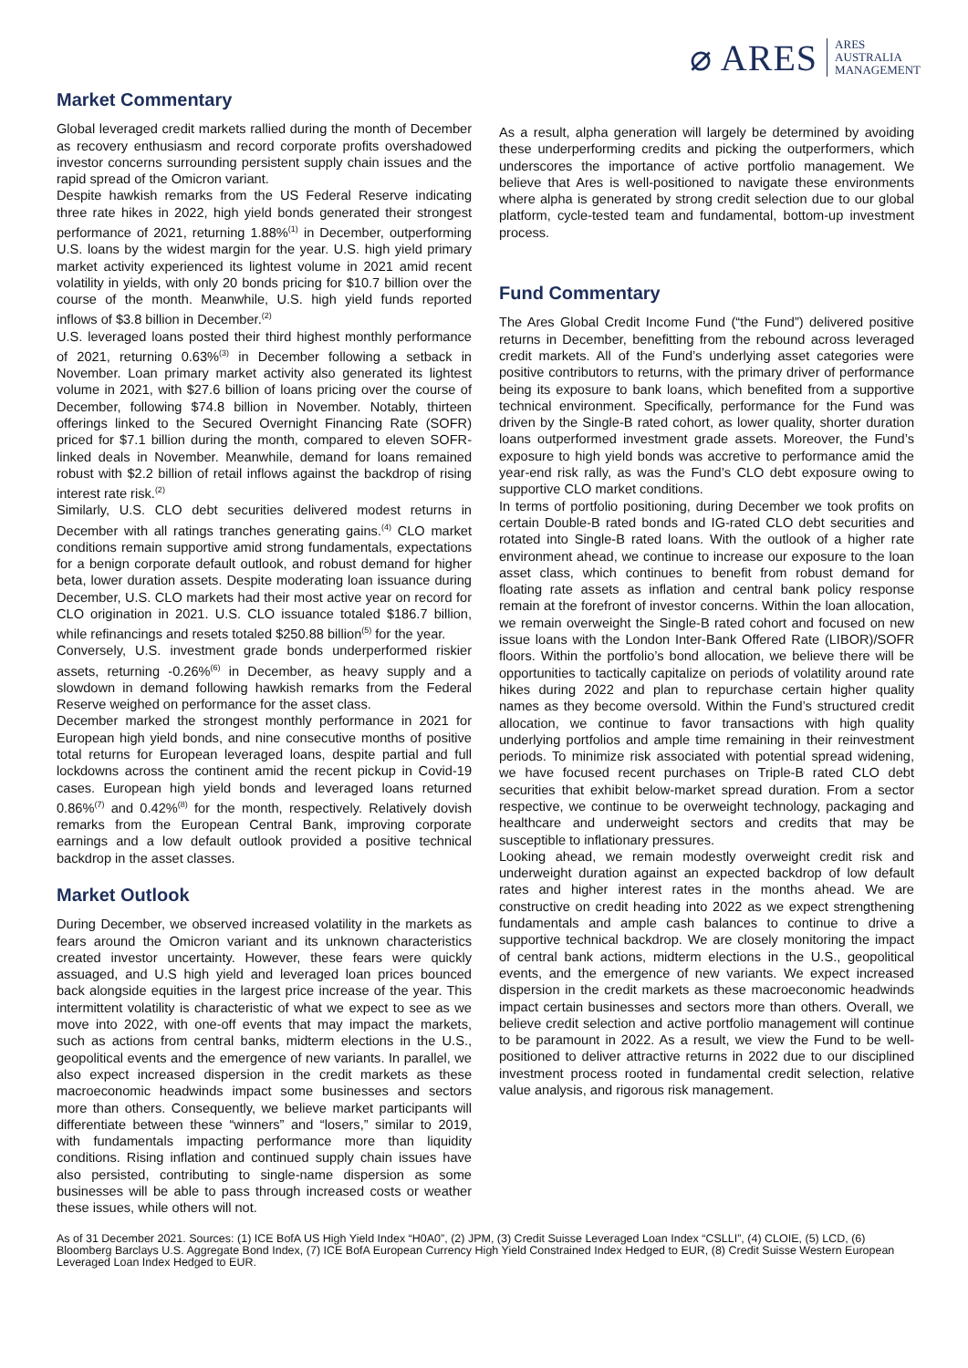⌀ ARES ARES
AUSTRALIA
MANAGEMENT
Market Commentary
Global leveraged credit markets rallied during the month of December as recovery enthusiasm and record corporate profits overshadowed investor concerns surrounding persistent supply chain issues and the rapid spread of the Omicron variant.
Despite hawkish remarks from the US Federal Reserve indicating three rate hikes in 2022, high yield bonds generated their strongest performance of 2021, returning 1.88%<sup>(1)</sup> in December, outperforming U.S. loans by the widest margin for the year. U.S. high yield primary market activity experienced its lightest volume in 2021 amid recent volatility in yields, with only 20 bonds pricing for $10.7 billion over the course of the month. Meanwhile, U.S. high yield funds reported inflows of $3.8 billion in December.<sup>(2)</sup>
U.S. leveraged loans posted their third highest monthly performance of 2021, returning 0.63%<sup>(3)</sup> in December following a setback in November. Loan primary market activity also generated its lightest volume in 2021, with $27.6 billion of loans pricing over the course of December, following $74.8 billion in November. Notably, thirteen offerings linked to the Secured Overnight Financing Rate (SOFR) priced for $7.1 billion during the month, compared to eleven SOFR-linked deals in November. Meanwhile, demand for loans remained robust with $2.2 billion of retail inflows against the backdrop of rising interest rate risk.<sup>(2)</sup>
Similarly, U.S. CLO debt securities delivered modest returns in December with all ratings tranches generating gains.<sup>(4)</sup> CLO market conditions remain supportive amid strong fundamentals, expectations for a benign corporate default outlook, and robust demand for higher beta, lower duration assets. Despite moderating loan issuance during December, U.S. CLO markets had their most active year on record for CLO origination in 2021. U.S. CLO issuance totaled $186.7 billion, while refinancings and resets totaled $250.88 billion<sup>(5)</sup> for the year.
Conversely, U.S. investment grade bonds underperformed riskier assets, returning -0.26%<sup>(6)</sup> in December, as heavy supply and a slowdown in demand following hawkish remarks from the Federal Reserve weighed on performance for the asset class.
December marked the strongest monthly performance in 2021 for European high yield bonds, and nine consecutive months of positive total returns for European leveraged loans, despite partial and full lockdowns across the continent amid the recent pickup in Covid-19 cases. European high yield bonds and leveraged loans returned 0.86%<sup>(7)</sup> and 0.42%<sup>(8)</sup> for the month, respectively. Relatively dovish remarks from the European Central Bank, improving corporate earnings and a low default outlook provided a positive technical backdrop in the asset classes.
Market Outlook
During December, we observed increased volatility in the markets as fears around the Omicron variant and its unknown characteristics created investor uncertainty. However, these fears were quickly assuaged, and U.S high yield and leveraged loan prices bounced back alongside equities in the largest price increase of the year. This intermittent volatility is characteristic of what we expect to see as we move into 2022, with one-off events that may impact the markets, such as actions from central banks, midterm elections in the U.S., geopolitical events and the emergence of new variants. In parallel, we also expect increased dispersion in the credit markets as these macroeconomic headwinds impact some businesses and sectors more than others. Consequently, we believe market participants will differentiate between these “winners” and “losers,” similar to 2019, with fundamentals impacting performance more than liquidity conditions. Rising inflation and continued supply chain issues have also persisted, contributing to single-name dispersion as some businesses will be able to pass through increased costs or weather these issues, while others will not.
As a result, alpha generation will largely be determined by avoiding these underperforming credits and picking the outperformers, which underscores the importance of active portfolio management. We believe that Ares is well-positioned to navigate these environments where alpha is generated by strong credit selection due to our global platform, cycle-tested team and fundamental, bottom-up investment process.
Fund Commentary
The Ares Global Credit Income Fund (“the Fund”) delivered positive returns in December, benefitting from the rebound across leveraged credit markets. All of the Fund’s underlying asset categories were positive contributors to returns, with the primary driver of performance being its exposure to bank loans, which benefited from a supportive technical environment. Specifically, performance for the Fund was driven by the Single-B rated cohort, as lower quality, shorter duration loans outperformed investment grade assets. Moreover, the Fund’s exposure to high yield bonds was accretive to performance amid the year-end risk rally, as was the Fund’s CLO debt exposure owing to supportive CLO market conditions.
In terms of portfolio positioning, during December we took profits on certain Double-B rated bonds and IG-rated CLO debt securities and rotated into Single-B rated loans. With the outlook of a higher rate environment ahead, we continue to increase our exposure to the loan asset class, which continues to benefit from robust demand for floating rate assets as inflation and central bank policy response remain at the forefront of investor concerns. Within the loan allocation, we remain overweight the Single-B rated cohort and focused on new issue loans with the London Inter-Bank Offered Rate (LIBOR)/SOFR floors. Within the portfolio’s bond allocation, we believe there will be opportunities to tactically capitalize on periods of volatility around rate hikes during 2022 and plan to repurchase certain higher quality names as they become oversold. Within the Fund’s structured credit allocation, we continue to favor transactions with high quality underlying portfolios and ample time remaining in their reinvestment periods. To minimize risk associated with potential spread widening, we have focused recent purchases on Triple-B rated CLO debt securities that exhibit below-market spread duration. From a sector respective, we continue to be overweight technology, packaging and healthcare and underweight sectors and credits that may be susceptible to inflationary pressures.
Looking ahead, we remain modestly overweight credit risk and underweight duration against an expected backdrop of low default rates and higher interest rates in the months ahead. We are constructive on credit heading into 2022 as we expect strengthening fundamentals and ample cash balances to continue to drive a supportive technical backdrop. We are closely monitoring the impact of central bank actions, midterm elections in the U.S., geopolitical events, and the emergence of new variants. We expect increased dispersion in the credit markets as these macroeconomic headwinds impact certain businesses and sectors more than others. Overall, we believe credit selection and active portfolio management will continue to be paramount in 2022. As a result, we view the Fund to be well-positioned to deliver attractive returns in 2022 due to our disciplined investment process rooted in fundamental credit selection, relative value analysis, and rigorous risk management.
As of 31 December 2021. Sources: (1) ICE BofA US High Yield Index “H0A0”, (2) JPM, (3) Credit Suisse Leveraged Loan Index “CSLLI”, (4) CLOIE, (5) LCD, (6) Bloomberg Barclays U.S. Aggregate Bond Index, (7) ICE BofA European Currency High Yield Constrained Index Hedged to EUR, (8) Credit Suisse Western European Leveraged Loan Index Hedged to EUR.